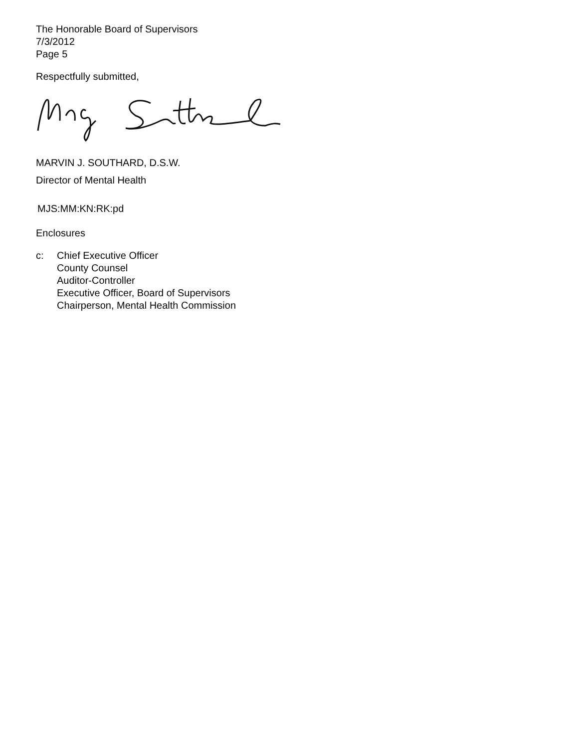The Honorable Board of Supervisors
7/3/2012
Page 5
Respectfully submitted,
MARVIN J. SOUTHARD, D.S.W.
Director of Mental Health
MJS:MM:KN:RK:pd
Enclosures
c: Chief Executive Officer
County Counsel
Auditor-Controller
Executive Officer, Board of Supervisors
Chairperson, Mental Health Commission